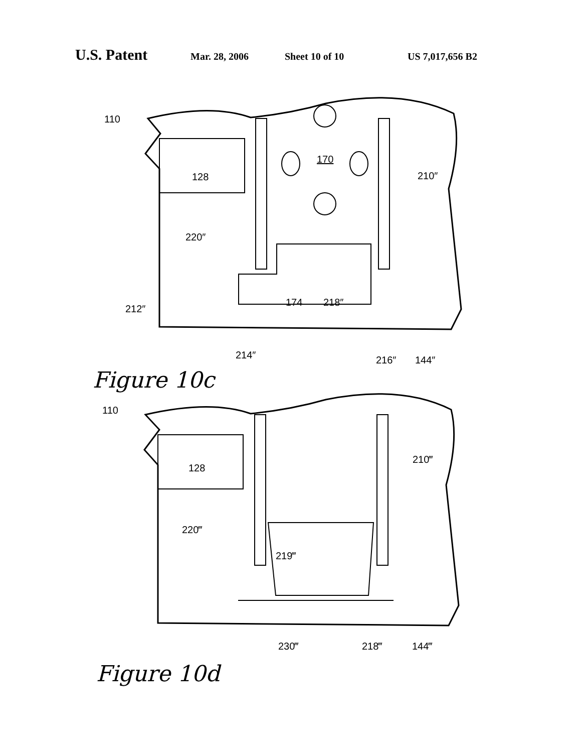U.S. Patent Mar. 28, 2006 Sheet 10 of 10 US 7,017,656 B2
110
128
170
210″
220″
212″
174 218″
214″ 216″ 144″
Figure 10c
110
128
210‴
220‴
219‴
230‴ 218‴ 144‴
Figure 10d